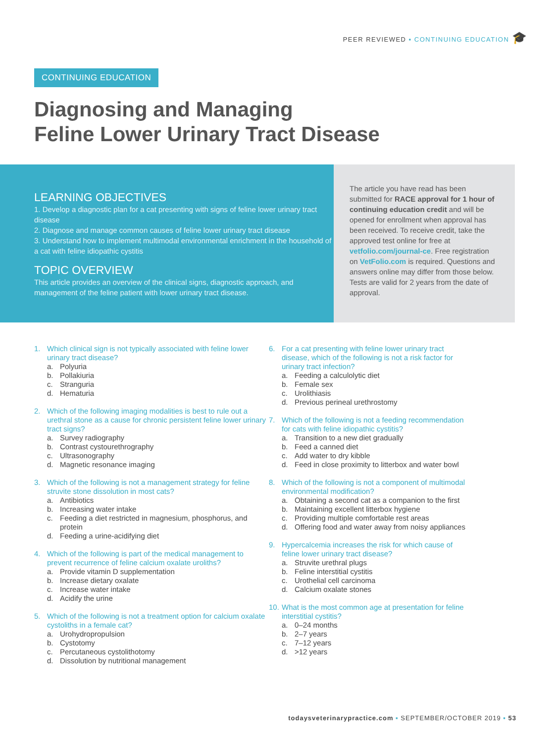PEER REVIEWED ▪ CONTINUING EDUCATION 🎓
CONTINUING EDUCATION
Diagnosing and Managing
Feline Lower Urinary Tract Disease
LEARNING OBJECTIVES
1. Develop a diagnostic plan for a cat presenting with signs of feline lower urinary tract disease
2. Diagnose and manage common causes of feline lower urinary tract disease
3. Understand how to implement multimodal environmental enrichment in the household of a cat with feline idiopathic cystitis
TOPIC OVERVIEW
This article provides an overview of the clinical signs, diagnostic approach, and management of the feline patient with lower urinary tract disease.
The article you have read has been submitted for RACE approval for 1 hour of continuing education credit and will be opened for enrollment when approval has been received. To receive credit, take the approved test online for free at vetfolio.com/journal-ce. Free registration on VetFolio.com is required. Questions and answers online may differ from those below. Tests are valid for 2 years from the date of approval.
1. Which clinical sign is not typically associated with feline lower urinary tract disease?
a. Polyuria
b. Pollakiuria
c. Stranguria
d. Hematuria
2. Which of the following imaging modalities is best to rule out a urethral stone as a cause for chronic persistent feline lower urinary tract signs?
a. Survey radiography
b. Contrast cystourethrography
c. Ultrasonography
d. Magnetic resonance imaging
3. Which of the following is not a management strategy for feline struvite stone dissolution in most cats?
a. Antibiotics
b. Increasing water intake
c. Feeding a diet restricted in magnesium, phosphorus, and protein
d. Feeding a urine-acidifying diet
4. Which of the following is part of the medical management to prevent recurrence of feline calcium oxalate uroliths?
a. Provide vitamin D supplementation
b. Increase dietary oxalate
c. Increase water intake
d. Acidify the urine
5. Which of the following is not a treatment option for calcium oxalate cystoliths in a female cat?
a. Urohydropropulsion
b. Cystotomy
c. Percutaneous cystolithotomy
d. Dissolution by nutritional management
6. For a cat presenting with feline lower urinary tract disease, which of the following is not a risk factor for urinary tract infection?
a. Feeding a calculolytic diet
b. Female sex
c. Urolithiasis
d. Previous perineal urethrostomy
7. Which of the following is not a feeding recommendation for cats with feline idiopathic cystitis?
a. Transition to a new diet gradually
b. Feed a canned diet
c. Add water to dry kibble
d. Feed in close proximity to litterbox and water bowl
8. Which of the following is not a component of multimodal environmental modification?
a. Obtaining a second cat as a companion to the first
b. Maintaining excellent litterbox hygiene
c. Providing multiple comfortable rest areas
d. Offering food and water away from noisy appliances
9. Hypercalcemia increases the risk for which cause of feline lower urinary tract disease?
a. Struvite urethral plugs
b. Feline interstitial cystitis
c. Urothelial cell carcinoma
d. Calcium oxalate stones
10. What is the most common age at presentation for feline interstitial cystitis?
a. 0–24 months
b. 2–7 years
c. 7–12 years
d. >12 years
todaysveterinarypractice.com ▪ SEPTEMBER/OCTOBER 2019 ▪ 53